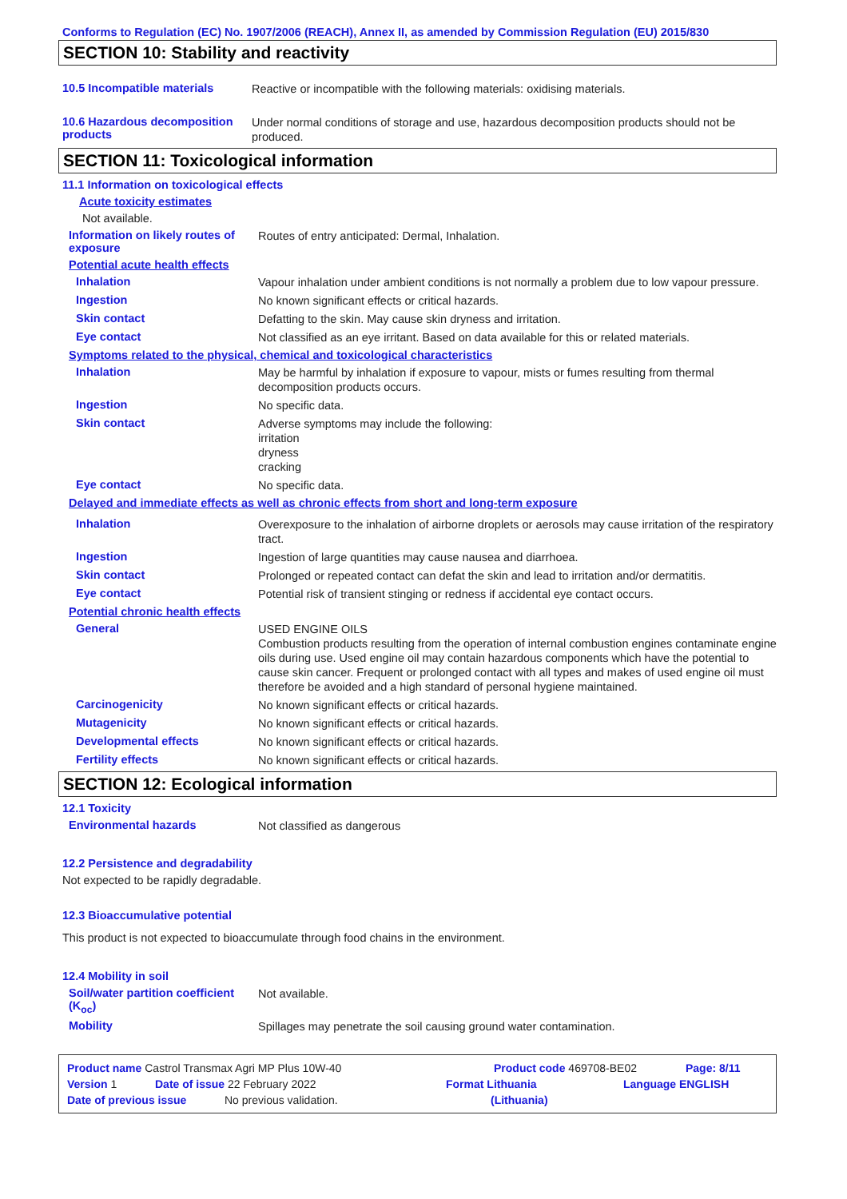Conforms to Regulation (EC) No. 1907/2006 (REACH), Annex II, as amended by Commission Regulation (EU) 2015/830
SECTION 10: Stability and reactivity
10.5 Incompatible materials
Reactive or incompatible with the following materials: oxidising materials.
10.6 Hazardous decomposition products
Under normal conditions of storage and use, hazardous decomposition products should not be produced.
SECTION 11: Toxicological information
11.1 Information on toxicological effects
Acute toxicity estimates
Not available.
Information on likely routes of exposure
Routes of entry anticipated: Dermal, Inhalation.
Potential acute health effects
Inhalation
Vapour inhalation under ambient conditions is not normally a problem due to low vapour pressure.
Ingestion
No known significant effects or critical hazards.
Skin contact
Defatting to the skin. May cause skin dryness and irritation.
Eye contact
Not classified as an eye irritant. Based on data available for this or related materials.
Symptoms related to the physical, chemical and toxicological characteristics
Inhalation
May be harmful by inhalation if exposure to vapour, mists or fumes resulting from thermal decomposition products occurs.
Ingestion
No specific data.
Skin contact
Adverse symptoms may include the following:
irritation
dryness
cracking
Eye contact
No specific data.
Delayed and immediate effects as well as chronic effects from short and long-term exposure
Inhalation
Overexposure to the inhalation of airborne droplets or aerosols may cause irritation of the respiratory tract.
Ingestion
Ingestion of large quantities may cause nausea and diarrhoea.
Skin contact
Prolonged or repeated contact can defat the skin and lead to irritation and/or dermatitis.
Eye contact
Potential risk of transient stinging or redness if accidental eye contact occurs.
Potential chronic health effects
General
USED ENGINE OILS
Combustion products resulting from the operation of internal combustion engines contaminate engine oils during use. Used engine oil may contain hazardous components which have the potential to cause skin cancer. Frequent or prolonged contact with all types and makes of used engine oil must therefore be avoided and a high standard of personal hygiene maintained.
Carcinogenicity
No known significant effects or critical hazards.
Mutagenicity
No known significant effects or critical hazards.
Developmental effects
No known significant effects or critical hazards.
Fertility effects
No known significant effects or critical hazards.
SECTION 12: Ecological information
12.1 Toxicity
Environmental hazards
Not classified as dangerous
12.2 Persistence and degradability
Not expected to be rapidly degradable.
12.3 Bioaccumulative potential
This product is not expected to bioaccumulate through food chains in the environment.
12.4 Mobility in soil
Soil/water partition coefficient (K<sub>oc</sub>)
Not available.
Mobility
Spillages may penetrate the soil causing ground water contamination.
Product name Castrol Transmax Agri MP Plus 10W-40 Product code 469708-BE02 Page: 8/11
Version 1 Date of issue 22 February 2022 Format Lithuania Language ENGLISH
Date of previous issue No previous validation. (Lithuania)